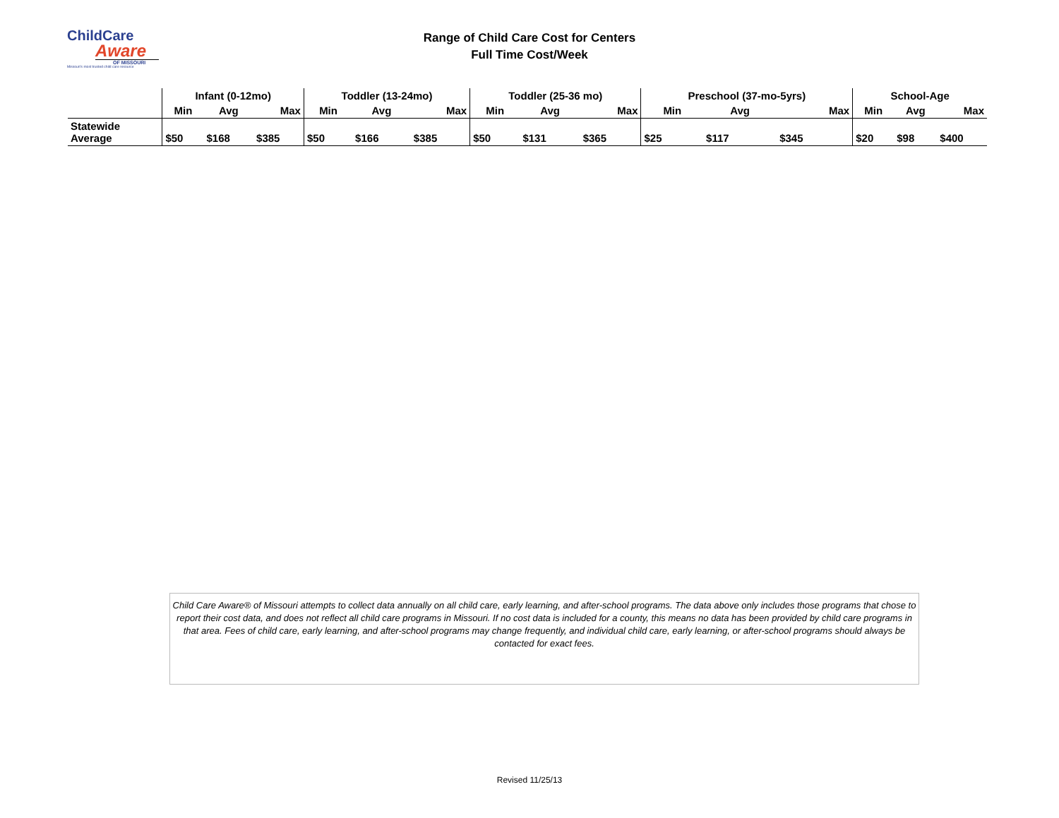ChildCare
Aware
OF MISSOURI
Missouri's most trusted child care resource
Range of Child Care Cost for Centers
Full Time Cost/Week
| | Infant (0-12mo) | | | Toddler (13-24mo) | | | Toddler (25-36 mo) | | | Preschool (37-mo-5yrs) | | | School-Age | | |
| --- | --- | --- | --- | --- | --- | --- | --- | --- | --- | --- | --- | --- | --- | --- | --- |
| | Min | Avg | Max | Min | Avg | Max | Min | Avg | Max | Min | Avg | Max | Min | Avg | Max |
| Statewide Average | $50 | $168 | $385 | $50 | $166 | $385 | $50 | $131 | $365 | $25 | $117 | $345 | $20 | $98 | $400 |
Child Care Aware® of Missouri attempts to collect data annually on all child care, early learning, and after-school programs. The data above only includes those programs that chose to report their cost data, and does not reflect all child care programs in Missouri. If no cost data is included for a county, this means no data has been provided by child care programs in that area. Fees of child care, early learning, and after-school programs may change frequently, and individual child care, early learning, or after-school programs should always be contacted for exact fees.
Revised 11/25/13